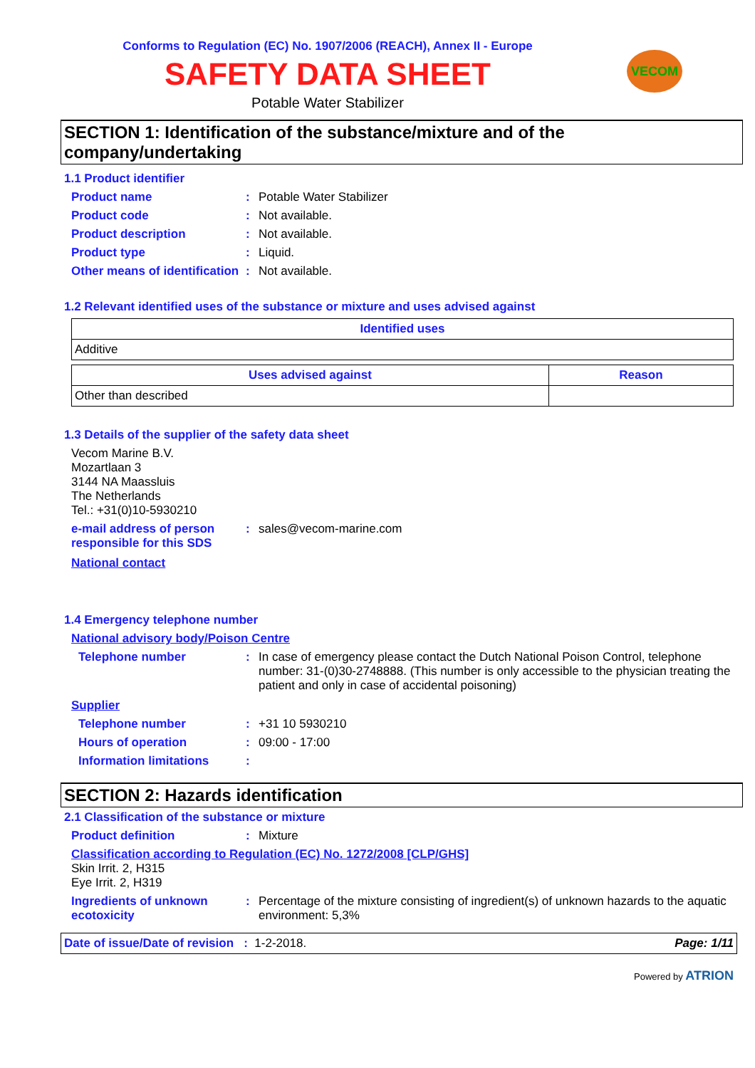Conforms to Regulation (EC) No. 1907/2006 (REACH), Annex II - Europe
SAFETY DATA SHEET
Potable Water Stabilizer
VECOM
SECTION 1: Identification of the substance/mixture and of the company/undertaking
1.1 Product identifier
Product name : Potable Water Stabilizer
Product code : Not available.
Product description : Not available.
Product type : Liquid.
Other means of identification
: Not available.
1.2 Relevant identified uses of the substance or mixture and uses advised against
| Identified uses |
| --- |
| Additive |
| Uses advised against | Reason |
| --- | --- |
| Other than described | |
1.3 Details of the supplier of the safety data sheet
Vecom Marine B.V.
Mozartlaan 3
3144 NA Maassluis
The Netherlands
Tel.: +31(0)10-5930210
e-mail address of person responsible for this SDS
: sales@vecom-marine.com
National contact
1.4 Emergency telephone number
National advisory body/Poison Centre
Telephone number : In case of emergency please contact the Dutch National Poison Control, telephone number: 31-(0)30-2748888. (This number is only accessible to the physician treating the patient and only in case of accidental poisoning)
Supplier
Telephone number : +31 10 5930210
Hours of operation : 09:00 - 17:00
Information limitations :
SECTION 2: Hazards identification
2.1 Classification of the substance or mixture
Product definition : Mixture
Classification according to Regulation (EC) No. 1272/2008 [CLP/GHS]
Skin Irrit. 2, H315
Eye Irrit. 2, H319
Ingredients of unknown ecotoxicity
: Percentage of the mixture consisting of ingredient(s) of unknown hazards to the aquatic environment: 5,3%
Date of issue/Date of revision : 1-2-2018.
Page: 1/11
Powered by ATRION